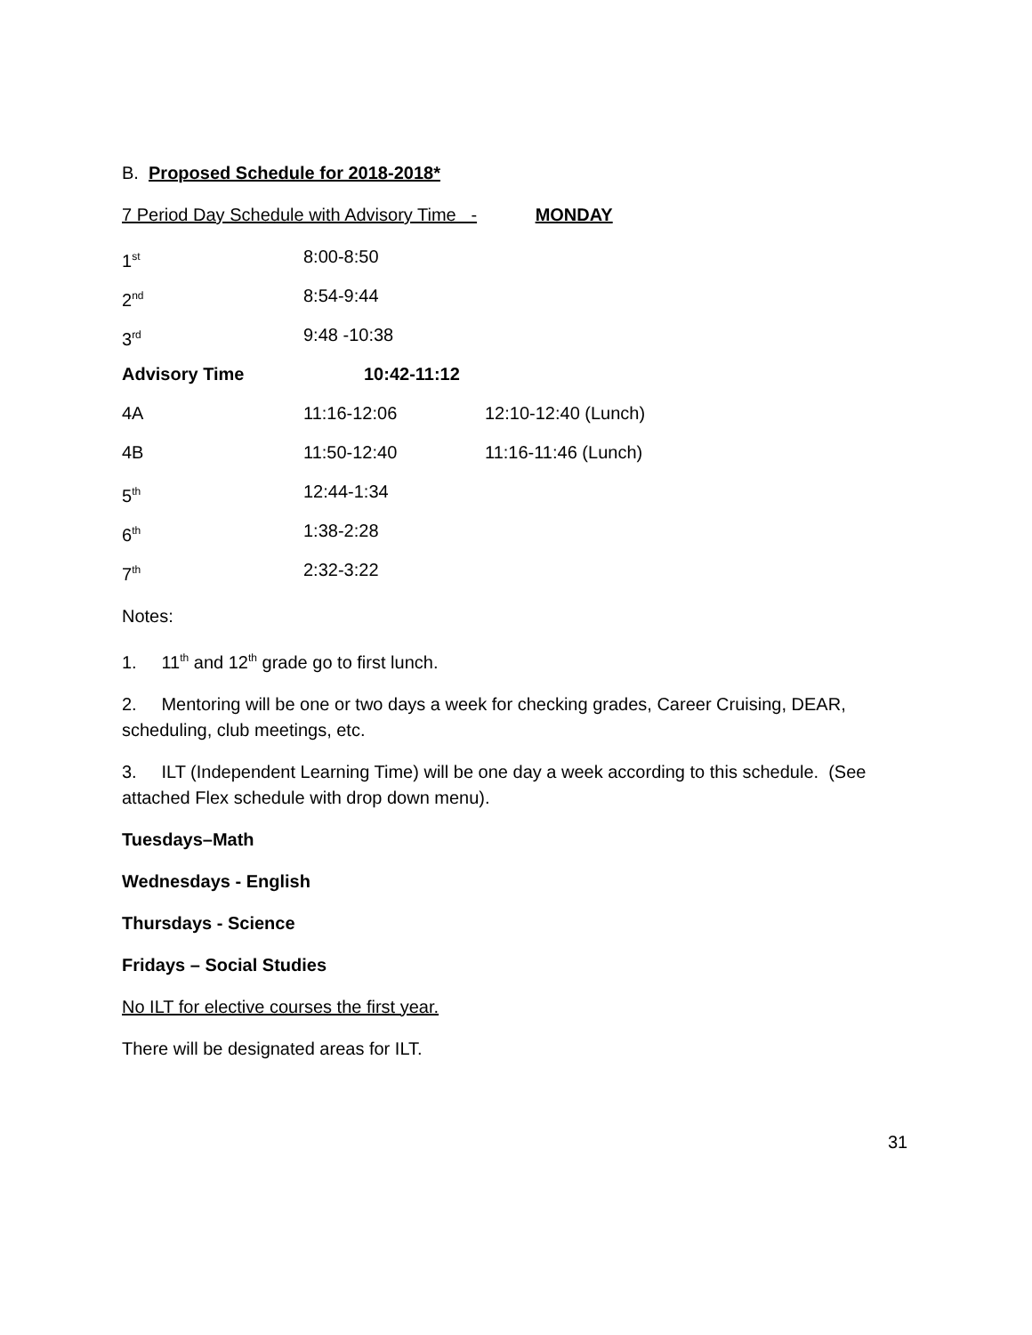B. Proposed Schedule for 2018-2018*
7 Period Day Schedule with Advisory Time - MONDAY
| 1<sup>st</sup> | 8:00-8:50 | |
| 2<sup>nd</sup> | 8:54-9:44 | |
| 3<sup>rd</sup> | 9:48 -10:38 | |
| Advisory Time | 10:42-11:12 | |
| 4A | 11:16-12:06 | 12:10-12:40 (Lunch) |
| 4B | 11:50-12:40 | 11:16-11:46 (Lunch) |
| 5<sup>th</sup> | 12:44-1:34 | |
| 6<sup>th</sup> | 1:38-2:28 | |
| 7<sup>th</sup> | 2:32-3:22 | |
Notes:
1. 11<sup>th</sup> and 12<sup>th</sup> grade go to first lunch.
2. Mentoring will be one or two days a week for checking grades, Career Cruising, DEAR, scheduling, club meetings, etc.
3. ILT (Independent Learning Time) will be one day a week according to this schedule. (See attached Flex schedule with drop down menu).
Tuesdays–Math
Wednesdays - English
Thursdays - Science
Fridays – Social Studies
No ILT for elective courses the first year.
There will be designated areas for ILT.
31